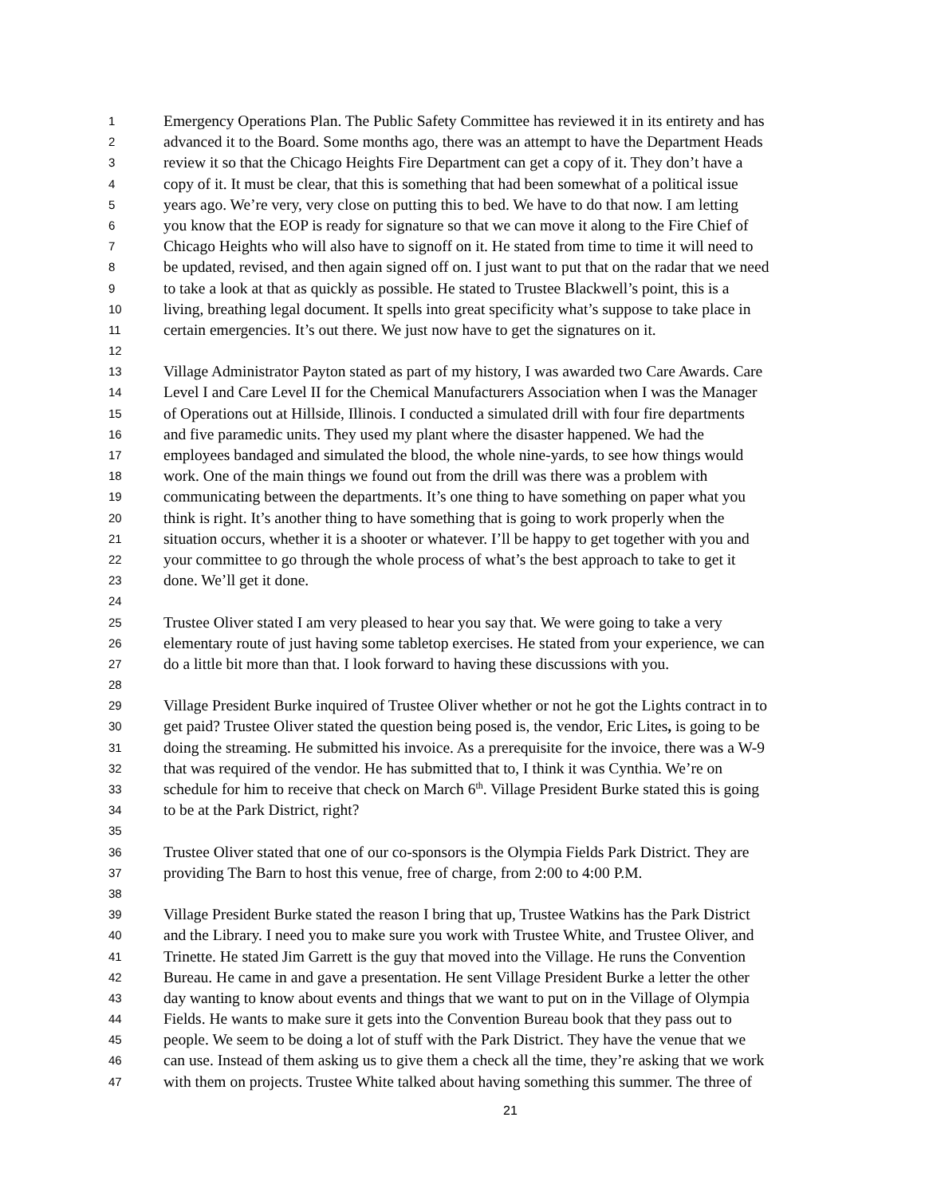1 Emergency Operations Plan. The Public Safety Committee has reviewed it in its entirety and has
2 advanced it to the Board. Some months ago, there was an attempt to have the Department Heads
3 review it so that the Chicago Heights Fire Department can get a copy of it. They don’t have a
4 copy of it. It must be clear, that this is something that had been somewhat of a political issue
5 years ago. We’re very, very close on putting this to bed. We have to do that now. I am letting
6 you know that the EOP is ready for signature so that we can move it along to the Fire Chief of
7 Chicago Heights who will also have to signoff on it. He stated from time to time it will need to
8 be updated, revised, and then again signed off on. I just want to put that on the radar that we need
9 to take a look at that as quickly as possible. He stated to Trustee Blackwell’s point, this is a
10 living, breathing legal document. It spells into great specificity what’s suppose to take place in
11 certain emergencies. It’s out there. We just now have to get the signatures on it.
12
13 Village Administrator Payton stated as part of my history, I was awarded two Care Awards. Care
14 Level I and Care Level II for the Chemical Manufacturers Association when I was the Manager
15 of Operations out at Hillside, Illinois. I conducted a simulated drill with four fire departments
16 and five paramedic units. They used my plant where the disaster happened. We had the
17 employees bandaged and simulated the blood, the whole nine-yards, to see how things would
18 work. One of the main things we found out from the drill was there was a problem with
19 communicating between the departments. It’s one thing to have something on paper what you
20 think is right. It’s another thing to have something that is going to work properly when the
21 situation occurs, whether it is a shooter or whatever. I’ll be happy to get together with you and
22 your committee to go through the whole process of what’s the best approach to take to get it
23 done. We’ll get it done.
24
25 Trustee Oliver stated I am very pleased to hear you say that. We were going to take a very
26 elementary route of just having some tabletop exercises. He stated from your experience, we can
27 do a little bit more than that. I look forward to having these discussions with you.
28
29 Village President Burke inquired of Trustee Oliver whether or not he got the Lights contract in to
30 get paid? Trustee Oliver stated the question being posed is, the vendor, Eric Lites, is going to be
31 doing the streaming. He submitted his invoice. As a prerequisite for the invoice, there was a W-9
32 that was required of the vendor. He has submitted that to, I think it was Cynthia. We’re on
33 schedule for him to receive that check on March 6<sup>th</sup>. Village President Burke stated this is going
34 to be at the Park District, right?
35
36 Trustee Oliver stated that one of our co-sponsors is the Olympia Fields Park District. They are
37 providing The Barn to host this venue, free of charge, from 2:00 to 4:00 P.M.
38
39 Village President Burke stated the reason I bring that up, Trustee Watkins has the Park District
40 and the Library. I need you to make sure you work with Trustee White, and Trustee Oliver, and
41 Trinette. He stated Jim Garrett is the guy that moved into the Village. He runs the Convention
42 Bureau. He came in and gave a presentation. He sent Village President Burke a letter the other
43 day wanting to know about events and things that we want to put on in the Village of Olympia
44 Fields. He wants to make sure it gets into the Convention Bureau book that they pass out to
45 people. We seem to be doing a lot of stuff with the Park District. They have the venue that we
46 can use. Instead of them asking us to give them a check all the time, they’re asking that we work
47 with them on projects. Trustee White talked about having something this summer. The three of
21